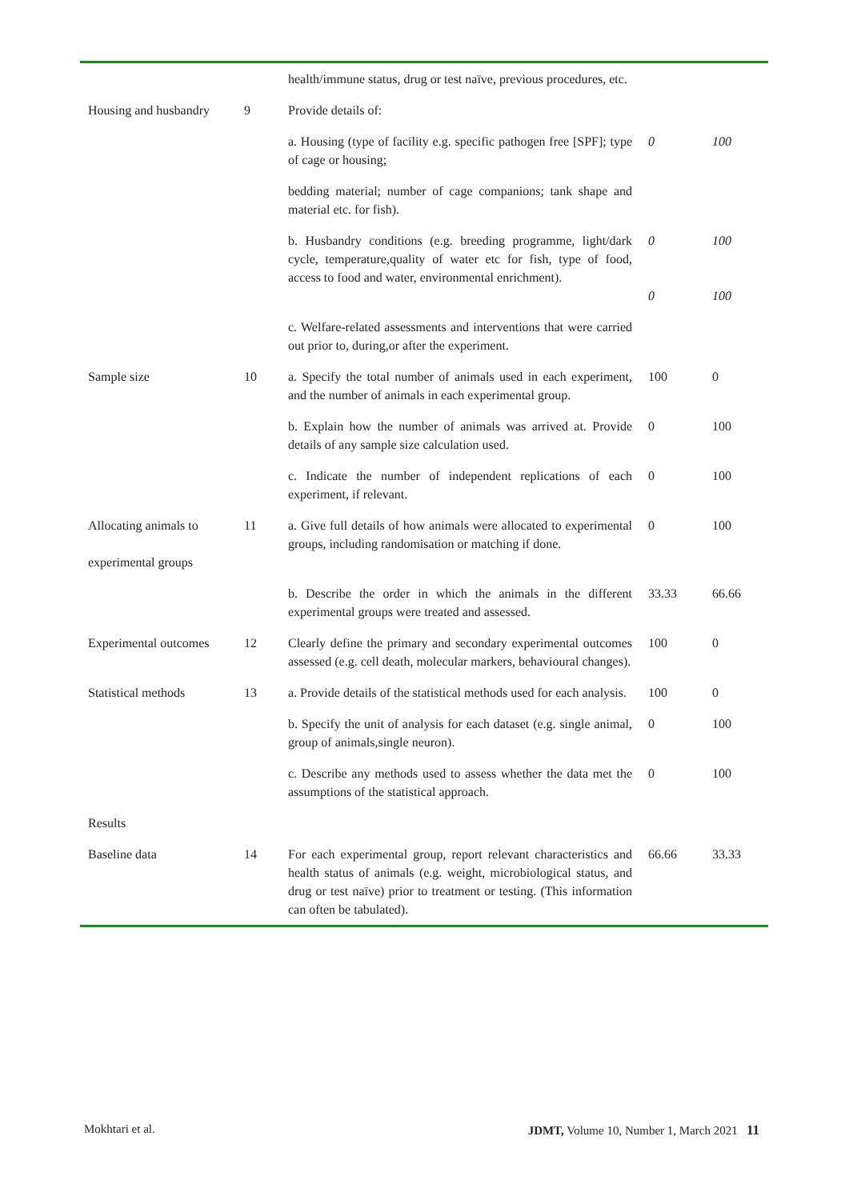| | | health/immune status, drug or test naïve, previous procedures, etc. | | |
| Housing and husbandry | 9 | Provide details of: | | |
| | | a. Housing (type of facility e.g. specific pathogen free [SPF]; type of cage or housing; | 0 | 100 |
| | | bedding material; number of cage companions; tank shape and material etc. for fish). | | |
| | | b. Husbandry conditions (e.g. breeding programme, light/dark cycle, temperature,quality of water etc for fish, type of food, access to food and water, environmental enrichment). | 0 0 | 100 100 |
| | | c. Welfare-related assessments and interventions that were carried out prior to, during,or after the experiment. | | |
| Sample size | 10 | a. Specify the total number of animals used in each experiment, and the number of animals in each experimental group. | 100 | 0 |
| | | b. Explain how the number of animals was arrived at. Provide details of any sample size calculation used. | 0 | 100 |
| | | c. Indicate the number of independent replications of each experiment, if relevant. | 0 | 100 |
| Allocating animals to experimental groups | 11 | a. Give full details of how animals were allocated to experimental groups, including randomisation or matching if done. | 0 | 100 |
| | | b. Describe the order in which the animals in the different experimental groups were treated and assessed. | 33.33 | 66.66 |
| Experimental outcomes | 12 | Clearly define the primary and secondary experimental outcomes assessed (e.g. cell death, molecular markers, behavioural changes). | 100 | 0 |
| Statistical methods | 13 | a. Provide details of the statistical methods used for each analysis. | 100 | 0 |
| | | b. Specify the unit of analysis for each dataset (e.g. single animal, group of animals,single neuron). | 0 | 100 |
| | | c. Describe any methods used to assess whether the data met the assumptions of the statistical approach. | 0 | 100 |
| Results | | | | |
| Baseline data | 14 | For each experimental group, report relevant characteristics and health status of animals (e.g. weight, microbiological status, and drug or test naïve) prior to treatment or testing. (This information can often be tabulated). | 66.66 | 33.33 |
Mokhtari et al. JDMT, Volume 10, Number 1, March 2021 11